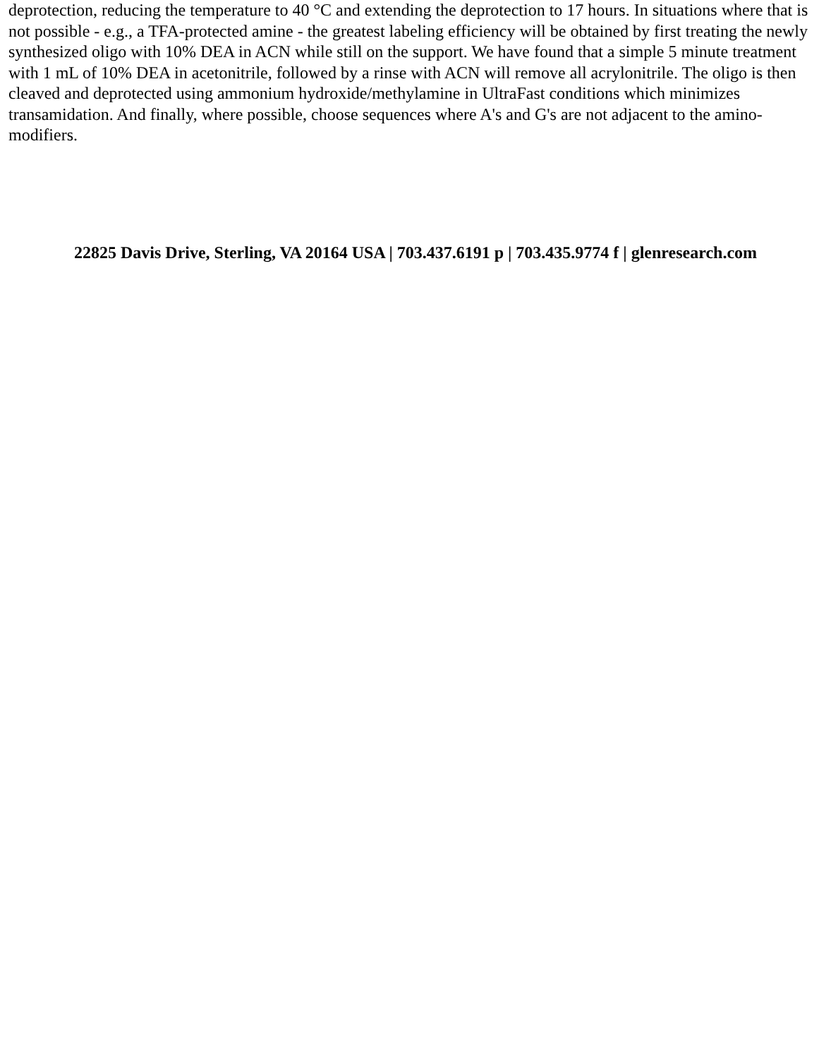deprotection, reducing the temperature to 40 °C and extending the deprotection to 17 hours. In situations where that is not possible - e.g., a TFA-protected amine - the greatest labeling efficiency will be obtained by first treating the newly synthesized oligo with 10% DEA in ACN while still on the support. We have found that a simple 5 minute treatment with 1 mL of 10% DEA in acetonitrile, followed by a rinse with ACN will remove all acrylonitrile. The oligo is then cleaved and deprotected using ammonium hydroxide/methylamine in UltraFast conditions which minimizes transamidation. And finally, where possible, choose sequences where A's and G's are not adjacent to the amino-modifiers.
22825 Davis Drive, Sterling, VA 20164 USA | 703.437.6191 p | 703.435.9774 f | glenresearch.com